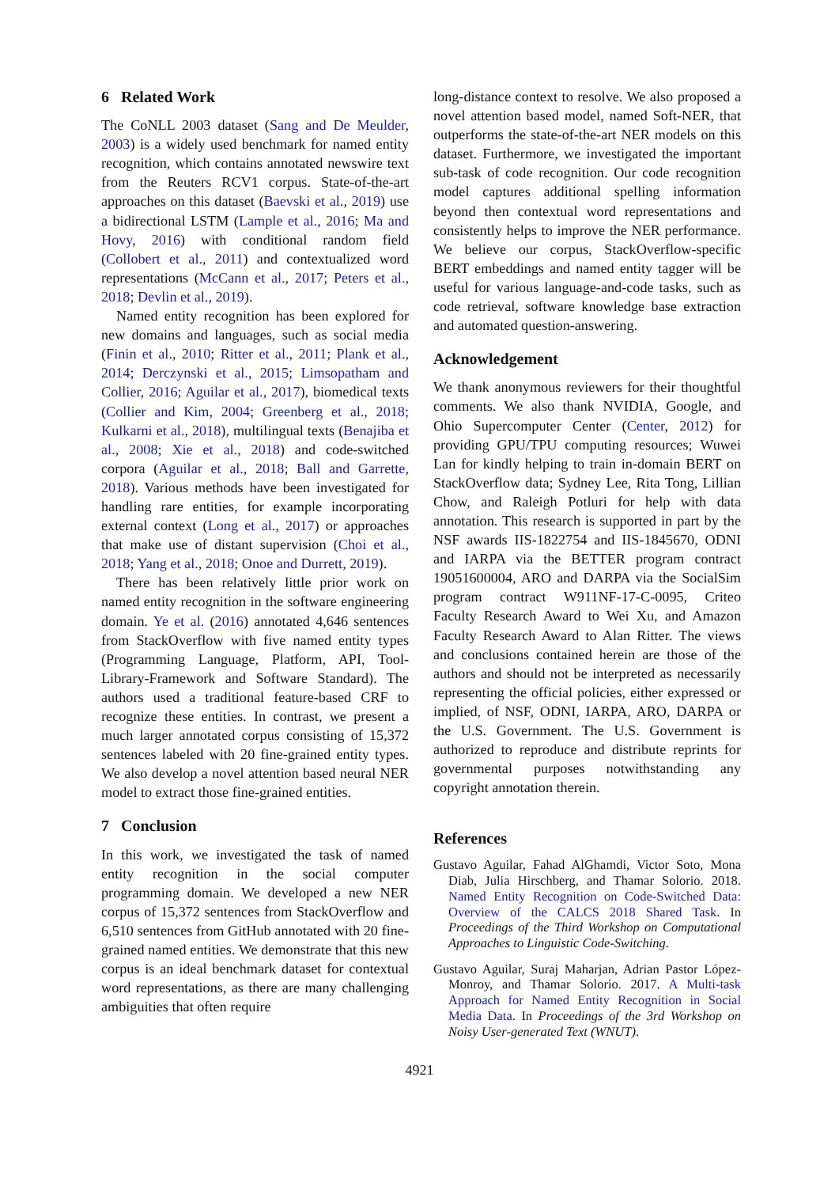6 Related Work
The CoNLL 2003 dataset (Sang and De Meulder, 2003) is a widely used benchmark for named entity recognition, which contains annotated newswire text from the Reuters RCV1 corpus. State-of-the-art approaches on this dataset (Baevski et al., 2019) use a bidirectional LSTM (Lample et al., 2016; Ma and Hovy, 2016) with conditional random field (Collobert et al., 2011) and contextualized word representations (McCann et al., 2017; Peters et al., 2018; Devlin et al., 2019).
Named entity recognition has been explored for new domains and languages, such as social media (Finin et al., 2010; Ritter et al., 2011; Plank et al., 2014; Derczynski et al., 2015; Limsopatham and Collier, 2016; Aguilar et al., 2017), biomedical texts (Collier and Kim, 2004; Greenberg et al., 2018; Kulkarni et al., 2018), multilingual texts (Benajiba et al., 2008; Xie et al., 2018) and code-switched corpora (Aguilar et al., 2018; Ball and Garrette, 2018). Various methods have been investigated for handling rare entities, for example incorporating external context (Long et al., 2017) or approaches that make use of distant supervision (Choi et al., 2018; Yang et al., 2018; Onoe and Durrett, 2019).
There has been relatively little prior work on named entity recognition in the software engineering domain. Ye et al. (2016) annotated 4,646 sentences from StackOverflow with five named entity types (Programming Language, Platform, API, Tool-Library-Framework and Software Standard). The authors used a traditional feature-based CRF to recognize these entities. In contrast, we present a much larger annotated corpus consisting of 15,372 sentences labeled with 20 fine-grained entity types. We also develop a novel attention based neural NER model to extract those fine-grained entities.
7 Conclusion
In this work, we investigated the task of named entity recognition in the social computer programming domain. We developed a new NER corpus of 15,372 sentences from StackOverflow and 6,510 sentences from GitHub annotated with 20 fine-grained named entities. We demonstrate that this new corpus is an ideal benchmark dataset for contextual word representations, as there are many challenging ambiguities that often require
long-distance context to resolve. We also proposed a novel attention based model, named Soft-NER, that outperforms the state-of-the-art NER models on this dataset. Furthermore, we investigated the important sub-task of code recognition. Our code recognition model captures additional spelling information beyond then contextual word representations and consistently helps to improve the NER performance. We believe our corpus, StackOverflow-specific BERT embeddings and named entity tagger will be useful for various language-and-code tasks, such as code retrieval, software knowledge base extraction and automated question-answering.
Acknowledgement
We thank anonymous reviewers for their thoughtful comments. We also thank NVIDIA, Google, and Ohio Supercomputer Center (Center, 2012) for providing GPU/TPU computing resources; Wuwei Lan for kindly helping to train in-domain BERT on StackOverflow data; Sydney Lee, Rita Tong, Lillian Chow, and Raleigh Potluri for help with data annotation. This research is supported in part by the NSF awards IIS-1822754 and IIS-1845670, ODNI and IARPA via the BETTER program contract 19051600004, ARO and DARPA via the SocialSim program contract W911NF-17-C-0095, Criteo Faculty Research Award to Wei Xu, and Amazon Faculty Research Award to Alan Ritter. The views and conclusions contained herein are those of the authors and should not be interpreted as necessarily representing the official policies, either expressed or implied, of NSF, ODNI, IARPA, ARO, DARPA or the U.S. Government. The U.S. Government is authorized to reproduce and distribute reprints for governmental purposes notwithstanding any copyright annotation therein.
References
Gustavo Aguilar, Fahad AlGhamdi, Victor Soto, Mona Diab, Julia Hirschberg, and Thamar Solorio. 2018. Named Entity Recognition on Code-Switched Data: Overview of the CALCS 2018 Shared Task. In Proceedings of the Third Workshop on Computational Approaches to Linguistic Code-Switching.
Gustavo Aguilar, Suraj Maharjan, Adrian Pastor López-Monroy, and Thamar Solorio. 2017. A Multi-task Approach for Named Entity Recognition in Social Media Data. In Proceedings of the 3rd Workshop on Noisy User-generated Text (WNUT).
4921